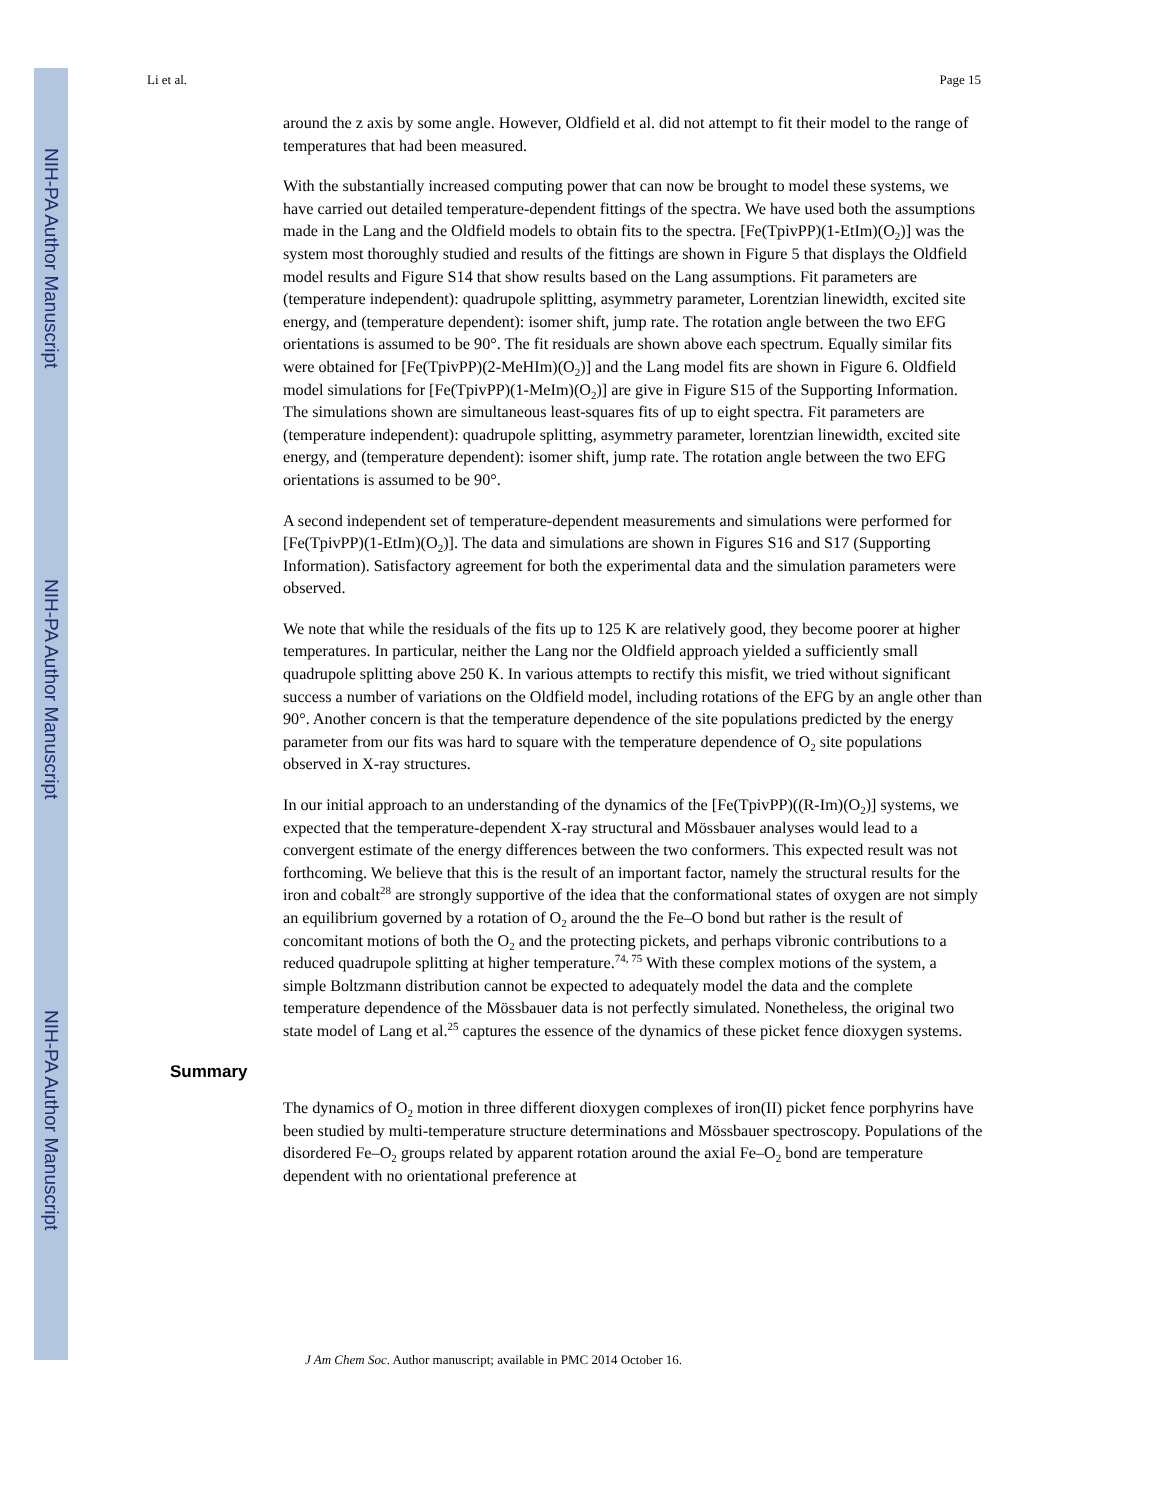NIH-PA Author Manuscript
NIH-PA Author Manuscript
NIH-PA Author Manuscript
Li et al. Page 15
around the z axis by some angle. However, Oldfield et al. did not attempt to fit their model to the range of temperatures that had been measured.
With the substantially increased computing power that can now be brought to model these systems, we have carried out detailed temperature-dependent fittings of the spectra. We have used both the assumptions made in the Lang and the Oldfield models to obtain fits to the spectra. [Fe(TpivPP)(1-EtIm)(O<sub>2</sub>)] was the system most thoroughly studied and results of the fittings are shown in Figure 5 that displays the Oldfield model results and Figure S14 that show results based on the Lang assumptions. Fit parameters are (temperature independent): quadrupole splitting, asymmetry parameter, Lorentzian linewidth, excited site energy, and (temperature dependent): isomer shift, jump rate. The rotation angle between the two EFG orientations is assumed to be 90°. The fit residuals are shown above each spectrum. Equally similar fits were obtained for [Fe(TpivPP)(2-MeHIm)(O<sub>2</sub>)] and the Lang model fits are shown in Figure 6. Oldfield model simulations for [Fe(TpivPP)(1-MeIm)(O<sub>2</sub>)] are give in Figure S15 of the Supporting Information. The simulations shown are simultaneous least-squares fits of up to eight spectra. Fit parameters are (temperature independent): quadrupole splitting, asymmetry parameter, lorentzian linewidth, excited site energy, and (temperature dependent): isomer shift, jump rate. The rotation angle between the two EFG orientations is assumed to be 90°.
A second independent set of temperature-dependent measurements and simulations were performed for [Fe(TpivPP)(1-EtIm)(O<sub>2</sub>)]. The data and simulations are shown in Figures S16 and S17 (Supporting Information). Satisfactory agreement for both the experimental data and the simulation parameters were observed.
We note that while the residuals of the fits up to 125 K are relatively good, they become poorer at higher temperatures. In particular, neither the Lang nor the Oldfield approach yielded a sufficiently small quadrupole splitting above 250 K. In various attempts to rectify this misfit, we tried without significant success a number of variations on the Oldfield model, including rotations of the EFG by an angle other than 90°. Another concern is that the temperature dependence of the site populations predicted by the energy parameter from our fits was hard to square with the temperature dependence of O<sub>2</sub> site populations observed in X-ray structures.
In our initial approach to an understanding of the dynamics of the [Fe(TpivPP)((R-Im)(O<sub>2</sub>)] systems, we expected that the temperature-dependent X-ray structural and Mössbauer analyses would lead to a convergent estimate of the energy differences between the two conformers. This expected result was not forthcoming. We believe that this is the result of an important factor, namely the structural results for the iron and cobalt<sup>28</sup> are strongly supportive of the idea that the conformational states of oxygen are not simply an equilibrium governed by a rotation of O<sub>2</sub> around the the Fe–O bond but rather is the result of concomitant motions of both the O<sub>2</sub> and the protecting pickets, and perhaps vibronic contributions to a reduced quadrupole splitting at higher temperature.<sup>74, 75</sup> With these complex motions of the system, a simple Boltzmann distribution cannot be expected to adequately model the data and the complete temperature dependence of the Mössbauer data is not perfectly simulated. Nonetheless, the original two state model of Lang et al.<sup>25</sup> captures the essence of the dynamics of these picket fence dioxygen systems.
Summary
The dynamics of O<sub>2</sub> motion in three different dioxygen complexes of iron(II) picket fence porphyrins have been studied by multi-temperature structure determinations and Mössbauer spectroscopy. Populations of the disordered Fe–O<sub>2</sub> groups related by apparent rotation around the axial Fe–O<sub>2</sub> bond are temperature dependent with no orientational preference at
J Am Chem Soc. Author manuscript; available in PMC 2014 October 16.